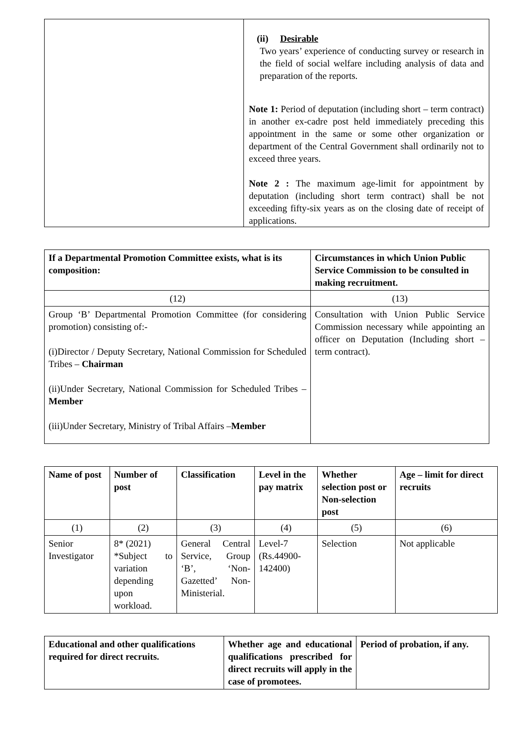| | (ii) Desirable Two years’ experience of conducting survey or research in the field of social welfare including analysis of data and preparation of the reports. Note 1: Period of deputation (including short – term contract) in another ex-cadre post held immediately preceding this appointment in the same or some other organization or department of the Central Government shall ordinarily not to exceed three years. Note 2 : The maximum age-limit for appointment by deputation (including short term contract) shall be not exceeding fifty-six years as on the closing date of receipt of applications. |
| If a Departmental Promotion Committee exists, what is its composition: | Circumstances in which Union Public Service Commission to be consulted in making recruitment. |
| --- | --- |
| (12) | (13) |
| Group ‘B’ Departmental Promotion Committee (for considering promotion) consisting of:- (i)Director / Deputy Secretary, National Commission for Scheduled Tribes – Chairman (ii)Under Secretary, National Commission for Scheduled Tribes – Member (iii)Under Secretary, Ministry of Tribal Affairs – Member | Consultation with Union Public Service Commission necessary while appointing an officer on Deputation (Including short – term contract). |
| Name of post | Number of post | Classification | Level in the pay matrix | Whether selection post or Non-selection post | Age – limit for direct recruits |
| --- | --- | --- | --- | --- | --- |
| (1) | (2) | (3) | (4) | (5) | (6) |
| Senior Investigator | 8* (2021) *Subject to variation depending upon workload. | General Central Service, Group ‘B’, ‘Non-Gazetted’ Non-Ministerial. | Level-7 (Rs.44900-142400) | Selection | Not applicable |
| Educational and other qualifications required for direct recruits. | Whether age and educational qualifications prescribed for direct recruits will apply in the case of promotees. | Period of probation, if any. |
| --- | --- | --- |